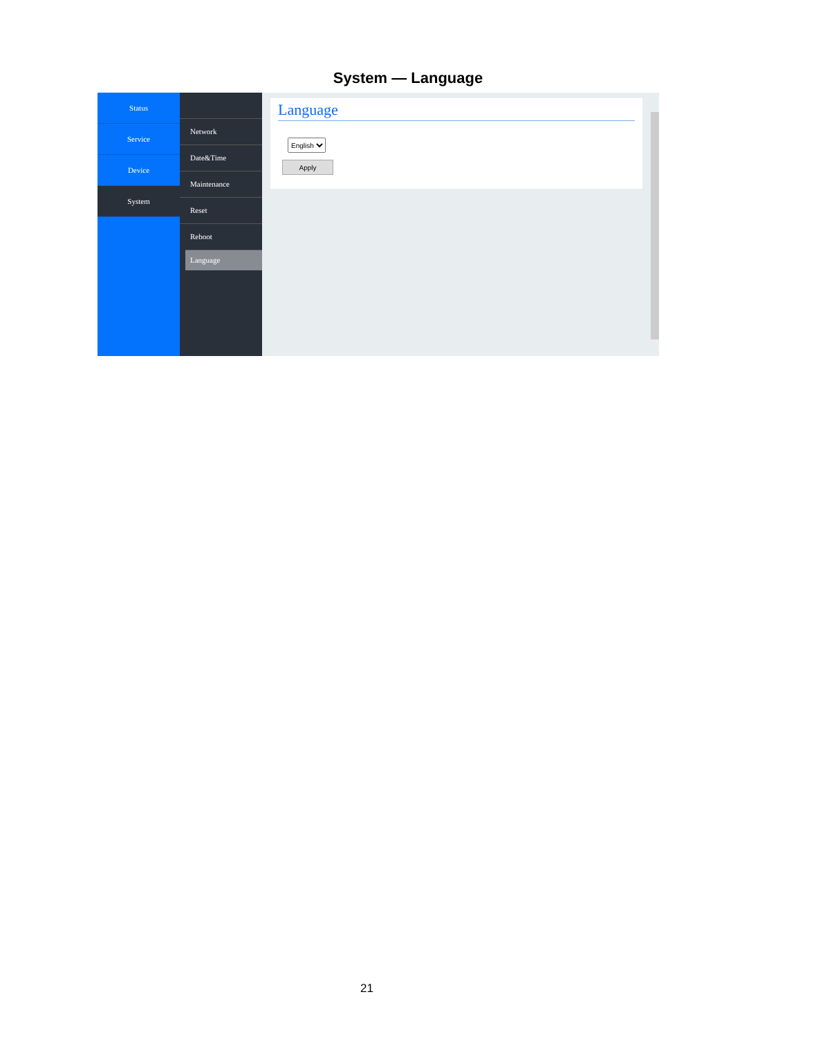System — Language
Status
Service
Device
System
Network
Date&Time
Maintenance
Reset
Reboot
Language
Language
English
Apply
21